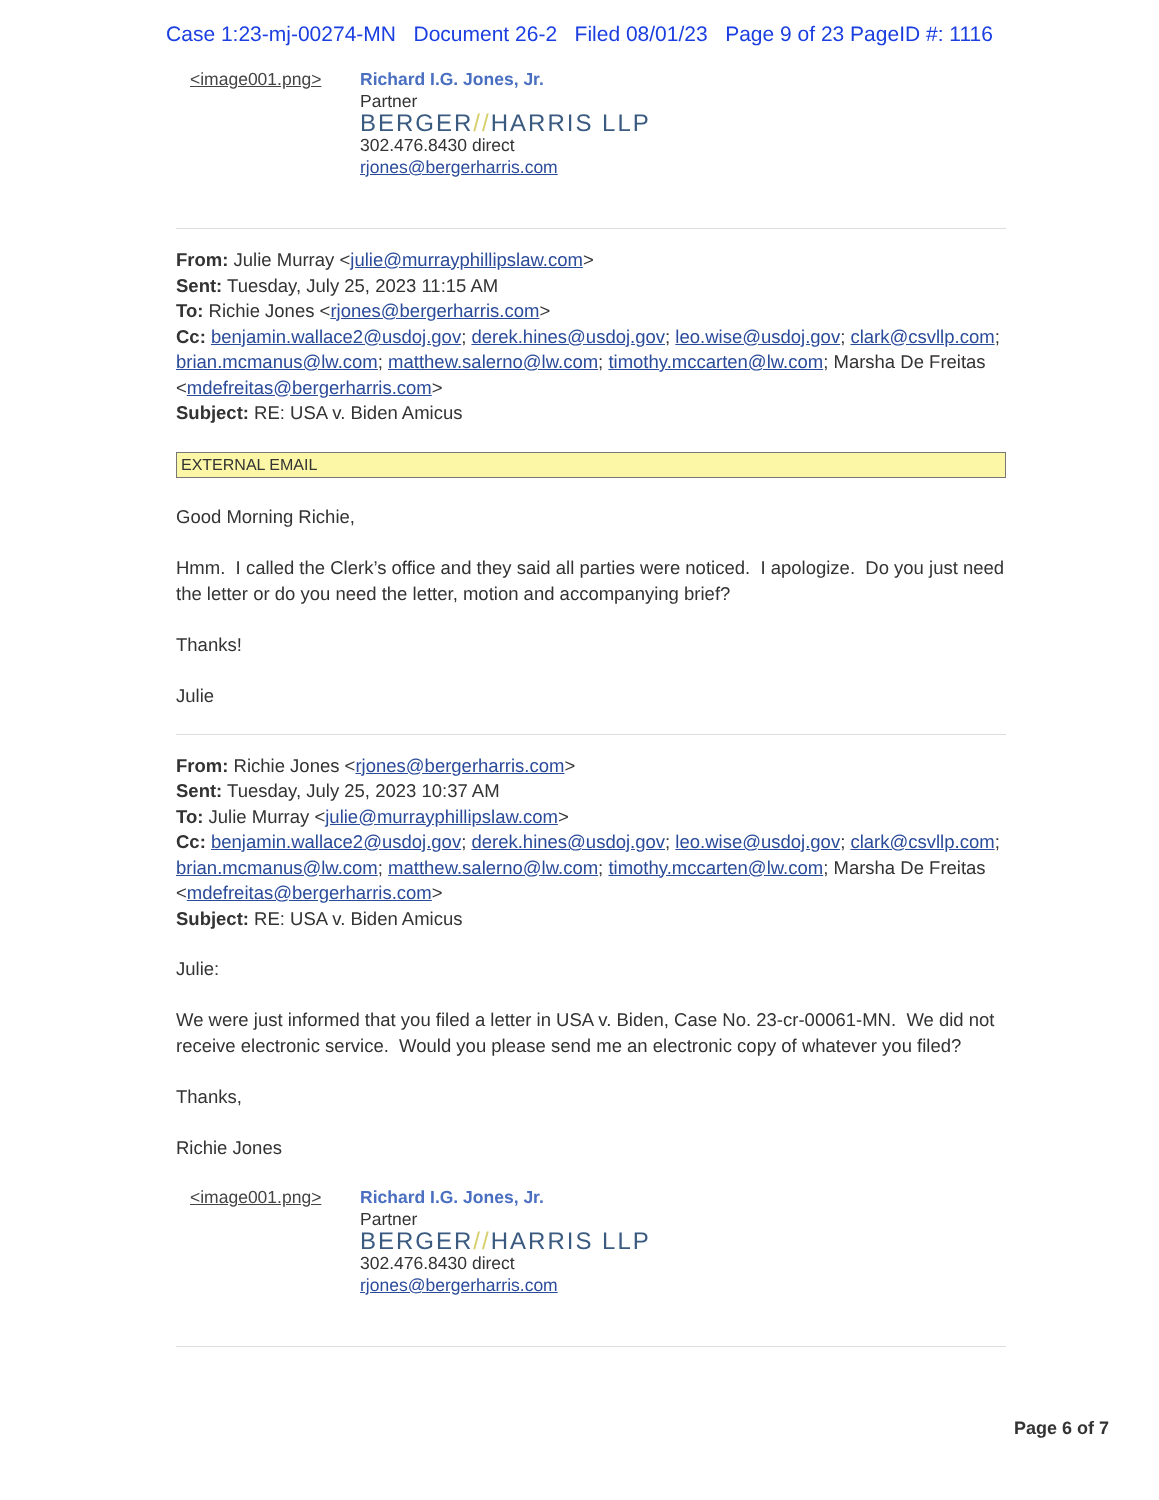Case 1:23-mj-00274-MN Document 26-2 Filed 08/01/23 Page 9 of 23 PageID #: 1116
<image001.png> Richard I.G. Jones, Jr.
Partner
BERGER//HARRIS LLP
302.476.8430 direct
rjones@bergerharris.com
From: Julie Murray <julie@murrayphillipslaw.com>
Sent: Tuesday, July 25, 2023 11:15 AM
To: Richie Jones <rjones@bergerharris.com>
Cc: benjamin.wallace2@usdoj.gov; derek.hines@usdoj.gov; leo.wise@usdoj.gov; clark@csvllp.com; brian.mcmanus@lw.com; matthew.salerno@lw.com; timothy.mccarten@lw.com; Marsha De Freitas <mdefreitas@bergerharris.com>
Subject: RE: USA v. Biden Amicus
EXTERNAL EMAIL
Good Morning Richie,
Hmm. I called the Clerk’s office and they said all parties were noticed. I apologize. Do you just need the letter or do you need the letter, motion and accompanying brief?
Thanks!
Julie
From: Richie Jones <rjones@bergerharris.com>
Sent: Tuesday, July 25, 2023 10:37 AM
To: Julie Murray <julie@murrayphillipslaw.com>
Cc: benjamin.wallace2@usdoj.gov; derek.hines@usdoj.gov; leo.wise@usdoj.gov; clark@csvllp.com; brian.mcmanus@lw.com; matthew.salerno@lw.com; timothy.mccarten@lw.com; Marsha De Freitas <mdefreitas@bergerharris.com>
Subject: RE: USA v. Biden Amicus
Julie:
We were just informed that you filed a letter in USA v. Biden, Case No. 23-cr-00061-MN. We did not receive electronic service. Would you please send me an electronic copy of whatever you filed?
Thanks,
Richie Jones
<image001.png> Richard I.G. Jones, Jr.
Partner
BERGER//HARRIS LLP
302.476.8430 direct
rjones@bergerharris.com
Page 6 of 7